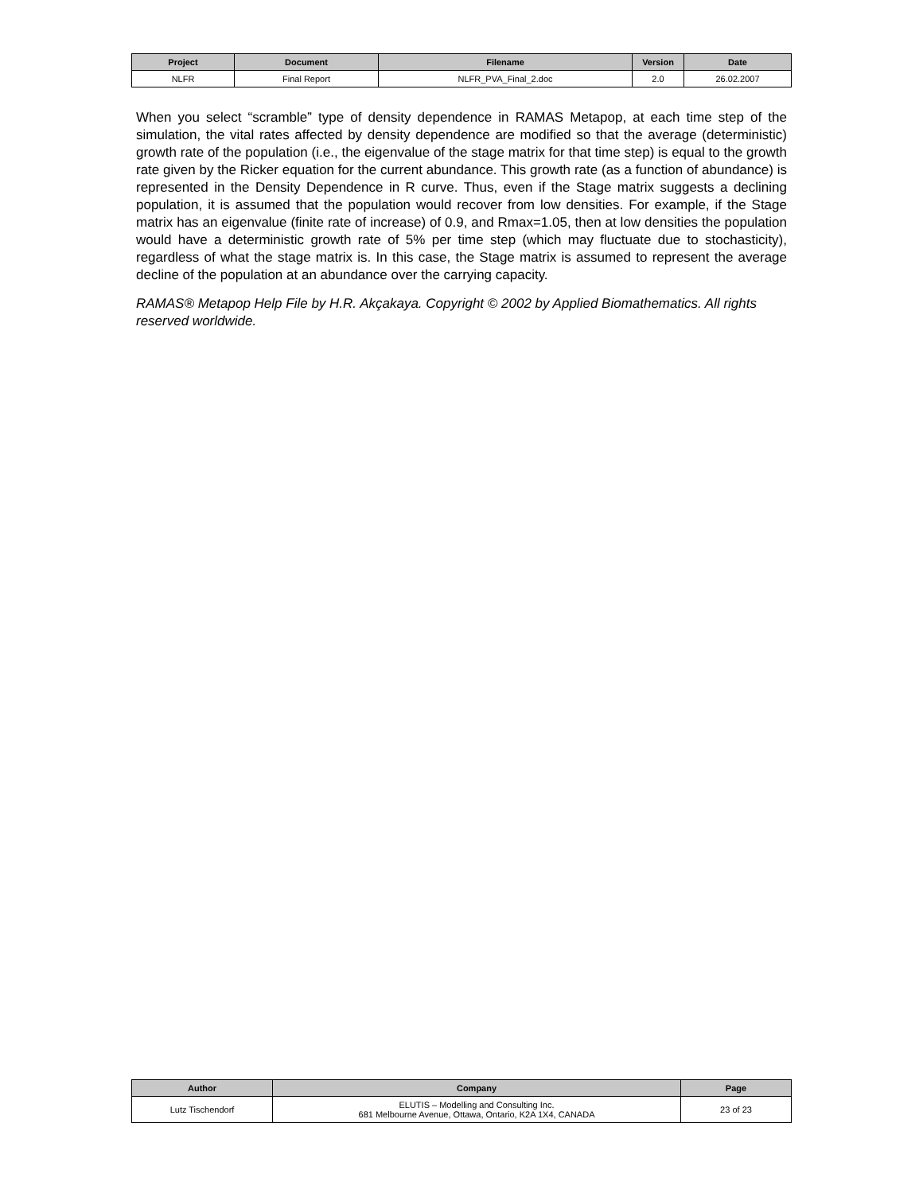| Project | Document | Filename | Version | Date |
| --- | --- | --- | --- | --- |
| NLFR | Final Report | NLFR_PVA_Final_2.doc | 2.0 | 26.02.2007 |
When you select “scramble” type of density dependence in RAMAS Metapop, at each time step of the simulation, the vital rates affected by density dependence are modified so that the average (deterministic) growth rate of the population (i.e., the eigenvalue of the stage matrix for that time step) is equal to the growth rate given by the Ricker equation for the current abundance. This growth rate (as a function of abundance) is represented in the Density Dependence in R curve. Thus, even if the Stage matrix suggests a declining population, it is assumed that the population would recover from low densities. For example, if the Stage matrix has an eigenvalue (finite rate of increase) of 0.9, and Rmax=1.05, then at low densities the population would have a deterministic growth rate of 5% per time step (which may fluctuate due to stochasticity), regardless of what the stage matrix is. In this case, the Stage matrix is assumed to represent the average decline of the population at an abundance over the carrying capacity.
RAMAS® Metapop Help File by H.R. Akçakaya. Copyright © 2002 by Applied Biomathematics. All rights reserved worldwide.
| Author | Company | Page |
| --- | --- | --- |
| Lutz Tischendorf | ELUTIS – Modelling and Consulting Inc. 681 Melbourne Avenue, Ottawa, Ontario, K2A 1X4, CANADA | 23 of 23 |